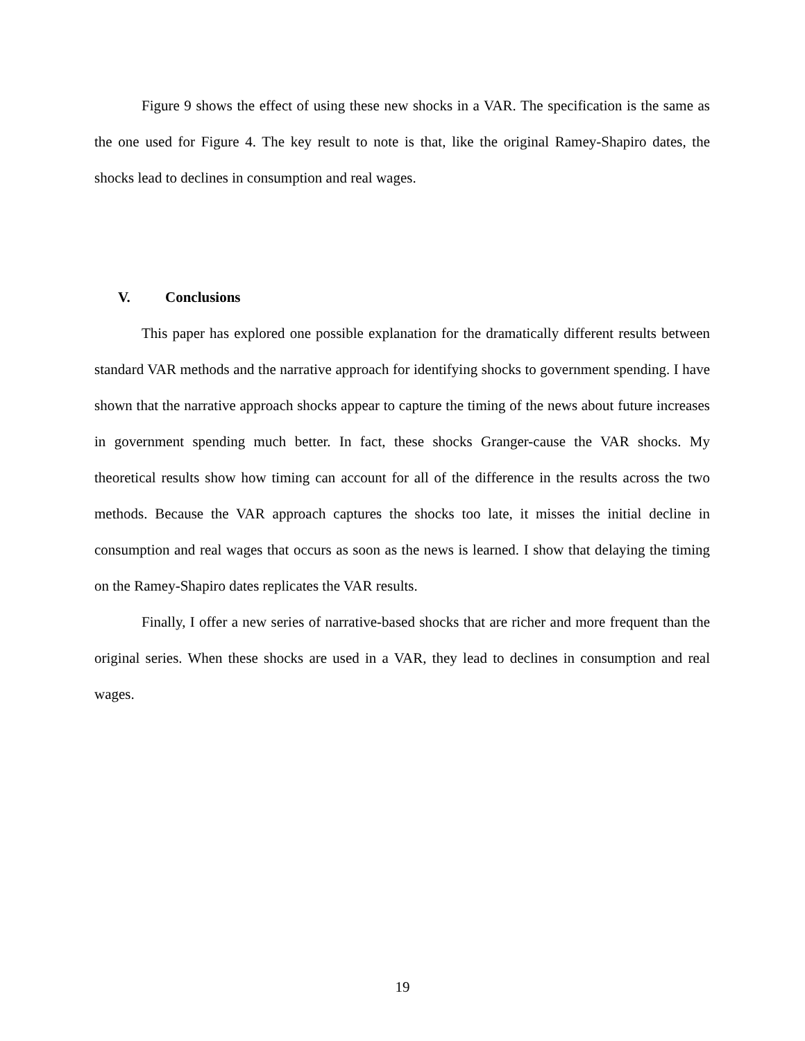Figure 9 shows the effect of using these new shocks in a VAR. The specification is the same as the one used for Figure 4. The key result to note is that, like the original Ramey-Shapiro dates, the shocks lead to declines in consumption and real wages.
V. Conclusions
This paper has explored one possible explanation for the dramatically different results between standard VAR methods and the narrative approach for identifying shocks to government spending. I have shown that the narrative approach shocks appear to capture the timing of the news about future increases in government spending much better. In fact, these shocks Granger-cause the VAR shocks. My theoretical results show how timing can account for all of the difference in the results across the two methods. Because the VAR approach captures the shocks too late, it misses the initial decline in consumption and real wages that occurs as soon as the news is learned. I show that delaying the timing on the Ramey-Shapiro dates replicates the VAR results.
Finally, I offer a new series of narrative-based shocks that are richer and more frequent than the original series. When these shocks are used in a VAR, they lead to declines in consumption and real wages.
19